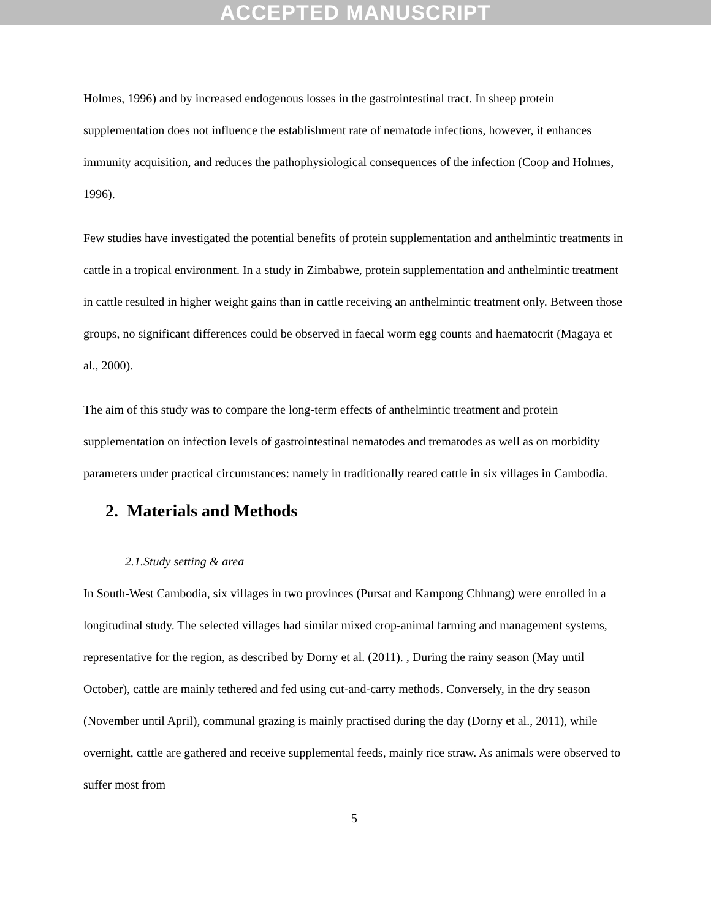ACCEPTED MANUSCRIPT
Holmes, 1996) and by increased endogenous losses in the gastrointestinal tract. In sheep protein supplementation does not influence the establishment rate of nematode infections, however, it enhances immunity acquisition, and reduces the pathophysiological consequences of the infection (Coop and Holmes, 1996).
Few studies have investigated the potential benefits of protein supplementation and anthelmintic treatments in cattle in a tropical environment. In a study in Zimbabwe, protein supplementation and anthelmintic treatment in cattle resulted in higher weight gains than in cattle receiving an anthelmintic treatment only. Between those groups, no significant differences could be observed in faecal worm egg counts and haematocrit (Magaya et al., 2000).
The aim of this study was to compare the long-term effects of anthelmintic treatment and protein supplementation on infection levels of gastrointestinal nematodes and trematodes as well as on morbidity parameters under practical circumstances: namely in traditionally reared cattle in six villages in Cambodia.
2. Materials and Methods
2.1.Study setting & area
In South-West Cambodia, six villages in two provinces (Pursat and Kampong Chhnang) were enrolled in a longitudinal study. The selected villages had similar mixed crop-animal farming and management systems, representative for the region, as described by Dorny et al. (2011). , During the rainy season (May until October), cattle are mainly tethered and fed using cut-and-carry methods. Conversely, in the dry season (November until April), communal grazing is mainly practised during the day (Dorny et al., 2011), while overnight, cattle are gathered and receive supplemental feeds, mainly rice straw. As animals were observed to suffer most from
5